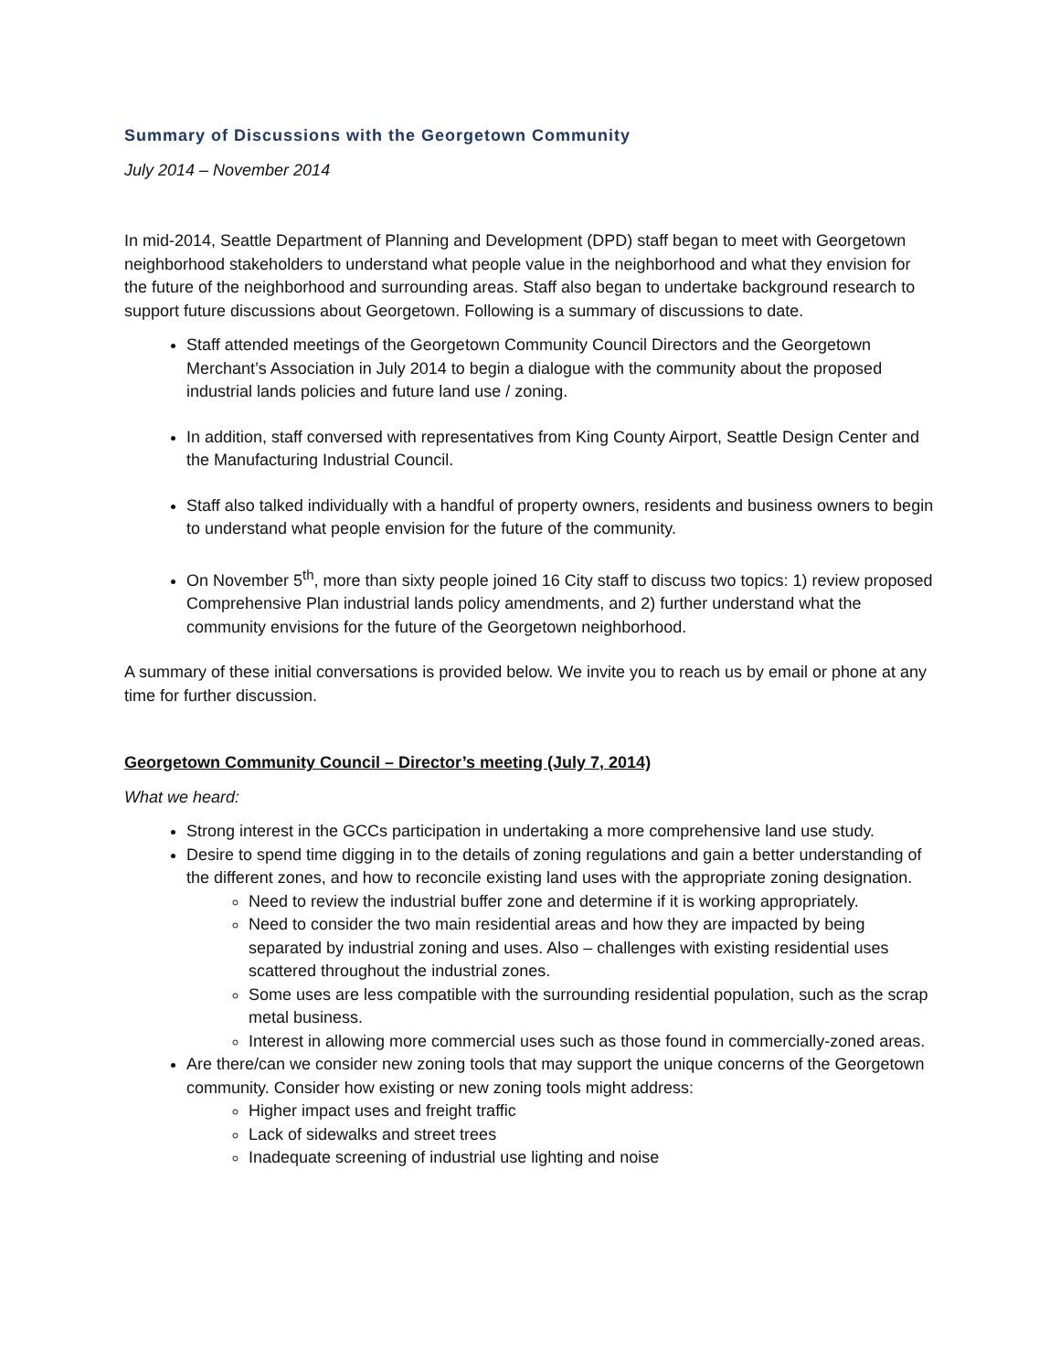Summary of Discussions with the Georgetown Community
July 2014 – November 2014
In mid-2014, Seattle Department of Planning and Development (DPD) staff began to meet with Georgetown neighborhood stakeholders to understand what people value in the neighborhood and what they envision for the future of the neighborhood and surrounding areas. Staff also began to undertake background research to support future discussions about Georgetown. Following is a summary of discussions to date.
Staff attended meetings of the Georgetown Community Council Directors and the Georgetown Merchant’s Association in July 2014 to begin a dialogue with the community about the proposed industrial lands policies and future land use / zoning.
In addition, staff conversed with representatives from King County Airport, Seattle Design Center and the Manufacturing Industrial Council.
Staff also talked individually with a handful of property owners, residents and business owners to begin to understand what people envision for the future of the community.
On November 5<sup>th</sup>, more than sixty people joined 16 City staff to discuss two topics: 1) review proposed Comprehensive Plan industrial lands policy amendments, and 2) further understand what the community envisions for the future of the Georgetown neighborhood.
A summary of these initial conversations is provided below. We invite you to reach us by email or phone at any time for further discussion.
Georgetown Community Council – Director’s meeting (July 7, 2014)
What we heard:
Strong interest in the GCCs participation in undertaking a more comprehensive land use study.
Desire to spend time digging in to the details of zoning regulations and gain a better understanding of the different zones, and how to reconcile existing land uses with the appropriate zoning designation.
Need to review the industrial buffer zone and determine if it is working appropriately.
Need to consider the two main residential areas and how they are impacted by being separated by industrial zoning and uses. Also – challenges with existing residential uses scattered throughout the industrial zones.
Some uses are less compatible with the surrounding residential population, such as the scrap metal business.
Interest in allowing more commercial uses such as those found in commercially-zoned areas.
Are there/can we consider new zoning tools that may support the unique concerns of the Georgetown community. Consider how existing or new zoning tools might address:
Higher impact uses and freight traffic
Lack of sidewalks and street trees
Inadequate screening of industrial use lighting and noise